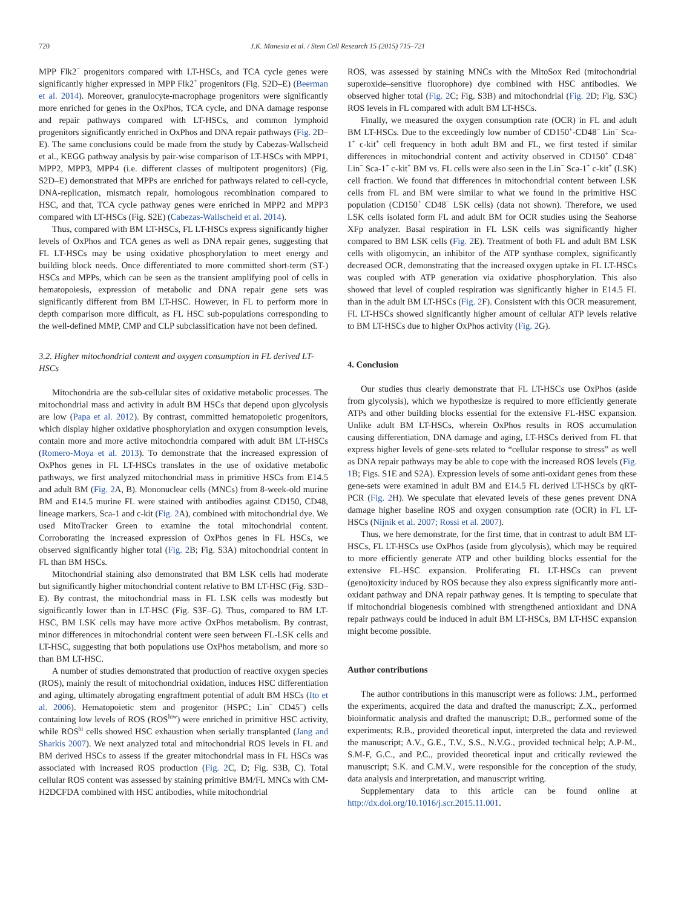720 J.K. Manesia et al. / Stem Cell Research 15 (2015) 715–721
MPP Flk2<sup>−</sup> progenitors compared with LT-HSCs, and TCA cycle genes were significantly higher expressed in MPP Flk2<sup>+</sup> progenitors (Fig. S2D–E) (Beerman et al. 2014). Moreover, granulocyte-macrophage progenitors were significantly more enriched for genes in the OxPhos, TCA cycle, and DNA damage response and repair pathways compared with LT-HSCs, and common lymphoid progenitors significantly enriched in OxPhos and DNA repair pathways (Fig. 2 D–E). The same conclusions could be made from the study by Cabezas-Wallscheid et al., KEGG pathway analysis by pair-wise comparison of LT-HSCs with MPP1, MPP2, MPP3, MPP4 (i.e. different classes of multipotent progenitors) (Fig. S2D–E) demonstrated that MPPs are enriched for pathways related to cell-cycle, DNA-replication, mismatch repair, homologous recombination compared to HSC, and that, TCA cycle pathway genes were enriched in MPP2 and MPP3 compared with LT-HSCs (Fig. S2E) (Cabezas-Wallscheid et al. 2014).
Thus, compared with BM LT-HSCs, FL LT-HSCs express significantly higher levels of OxPhos and TCA genes as well as DNA repair genes, suggesting that FL LT-HSCs may be using oxidative phosphorylation to meet energy and building block needs. Once differentiated to more committed short-term (ST-) HSCs and MPPs, which can be seen as the transient amplifying pool of cells in hematopoiesis, expression of metabolic and DNA repair gene sets was significantly different from BM LT-HSC. However, in FL to perform more in depth comparison more difficult, as FL HSC sub-populations corresponding to the well-defined MMP, CMP and CLP subclassification have not been defined.
3.2. Higher mitochondrial content and oxygen consumption in FL derived LT-HSCs
Mitochondria are the sub-cellular sites of oxidative metabolic processes. The mitochondrial mass and activity in adult BM HSCs that depend upon glycolysis are low (Papa et al. 2012). By contrast, committed hematopoietic progenitors, which display higher oxidative phosphorylation and oxygen consumption levels, contain more and more active mitochondria compared with adult BM LT-HSCs (Romero-Moya et al. 2013). To demonstrate that the increased expression of OxPhos genes in FL LT-HSCs translates in the use of oxidative metabolic pathways, we first analyzed mitochondrial mass in primitive HSCs from E14.5 and adult BM (Fig. 2 A, B). Mononuclear cells (MNCs) from 8-week-old murine BM and E14.5 murine FL were stained with antibodies against CD150, CD48, lineage markers, Sca-1 and c-kit (Fig. 2 A), combined with mitochondrial dye. We used MitoTracker Green to examine the total mitochondrial content. Corroborating the increased expression of OxPhos genes in FL HSCs, we observed significantly higher total (Fig. 2 B; Fig. S3A) mitochondrial content in FL than BM HSCs.
Mitochondrial staining also demonstrated that BM LSK cells had moderate but significantly higher mitochondrial content relative to BM LT-HSC (Fig. S3D–E). By contrast, the mitochondrial mass in FL LSK cells was modestly but significantly lower than in LT-HSC (Fig. S3F–G). Thus, compared to BM LT-HSC, BM LSK cells may have more active OxPhos metabolism. By contrast, minor differences in mitochondrial content were seen between FL-LSK cells and LT-HSC, suggesting that both populations use OxPhos metabolism, and more so than BM LT-HSC.
A number of studies demonstrated that production of reactive oxygen species (ROS), mainly the result of mitochondrial oxidation, induces HSC differentiation and aging, ultimately abrogating engraftment potential of adult BM HSCs (Ito et al. 2006). Hematopoietic stem and progenitor (HSPC; Lin<sup>−</sup> CD45<sup>−</sup>) cells containing low levels of ROS (ROS<sup>low</sup>) were enriched in primitive HSC activity, while ROS<sup>hi</sup> cells showed HSC exhaustion when serially transplanted (Jang and Sharkis 2007). We next analyzed total and mitochondrial ROS levels in FL and BM derived HSCs to assess if the greater mitochondrial mass in FL HSCs was associated with increased ROS production (Fig. 2 C, D; Fig. S3B, C). Total cellular ROS content was assessed by staining primitive BM/FL MNCs with CM-H2DCFDA combined with HSC antibodies, while mitochondrial
ROS, was assessed by staining MNCs with the MitoSox Red (mitochondrial superoxide–sensitive fluorophore) dye combined with HSC antibodies. We observed higher total (Fig. 2 C; Fig. S3B) and mitochondrial (Fig. 2 D; Fig. S3C) ROS levels in FL compared with adult BM LT-HSCs.
Finally, we measured the oxygen consumption rate (OCR) in FL and adult BM LT-HSCs. Due to the exceedingly low number of CD150<sup>+</sup>-CD48<sup>−</sup> Lin<sup>−</sup> Sca-1<sup>+</sup> c-kit<sup>+</sup> cell frequency in both adult BM and FL, we first tested if similar differences in mitochondrial content and activity observed in CD150<sup>+</sup> CD48<sup>−</sup> Lin<sup>−</sup> Sca-1<sup>+</sup> c-kit<sup>+</sup> BM vs. FL cells were also seen in the Lin<sup>−</sup> Sca-1<sup>+</sup> c-kit<sup>+</sup> (LSK) cell fraction. We found that differences in mitochondrial content between LSK cells from FL and BM were similar to what we found in the primitive HSC population (CD150<sup>+</sup> CD48<sup>−</sup> LSK cells) (data not shown). Therefore, we used LSK cells isolated form FL and adult BM for OCR studies using the Seahorse XFp analyzer. Basal respiration in FL LSK cells was significantly higher compared to BM LSK cells (Fig. 2 E). Treatment of both FL and adult BM LSK cells with oligomycin, an inhibitor of the ATP synthase complex, significantly decreased OCR, demonstrating that the increased oxygen uptake in FL LT-HSCs was coupled with ATP generation via oxidative phosphorylation. This also showed that level of coupled respiration was significantly higher in E14.5 FL than in the adult BM LT-HSCs (Fig. 2 F). Consistent with this OCR measurement, FL LT-HSCs showed significantly higher amount of cellular ATP levels relative to BM LT-HSCs due to higher OxPhos activity (Fig. 2 G).
4. Conclusion
Our studies thus clearly demonstrate that FL LT-HSCs use OxPhos (aside from glycolysis), which we hypothesize is required to more efficiently generate ATPs and other building blocks essential for the extensive FL-HSC expansion. Unlike adult BM LT-HSCs, wherein OxPhos results in ROS accumulation causing differentiation, DNA damage and aging, LT-HSCs derived from FL that express higher levels of gene-sets related to “cellular response to stress” as well as DNA repair pathways may be able to cope with the increased ROS levels (Fig. 1 B; Figs. S1E and S2A). Expression levels of some anti-oxidant genes from these gene-sets were examined in adult BM and E14.5 FL derived LT-HSCs by qRT-PCR (Fig. 2 H). We speculate that elevated levels of these genes prevent DNA damage higher baseline ROS and oxygen consumption rate (OCR) in FL LT-HSCs (Nijnik et al. 2007; Rossi et al. 2007).
Thus, we here demonstrate, for the first time, that in contrast to adult BM LT-HSCs, FL LT-HSCs use OxPhos (aside from glycolysis), which may be required to more efficiently generate ATP and other building blocks essential for the extensive FL-HSC expansion. Proliferating FL LT-HSCs can prevent (geno)toxicity induced by ROS because they also express significantly more anti-oxidant pathway and DNA repair pathway genes. It is tempting to speculate that if mitochondrial biogenesis combined with strengthened antioxidant and DNA repair pathways could be induced in adult BM LT-HSCs, BM LT-HSC expansion might become possible.
Author contributions
The author contributions in this manuscript were as follows: J.M., performed the experiments, acquired the data and drafted the manuscript; Z.X., performed bioinformatic analysis and drafted the manuscript; D.B., performed some of the experiments; R.B., provided theoretical input, interpreted the data and reviewed the manuscript; A.V., G.E., T.V., S.S., N.V.G., provided technical help; A.P-M., S.M-F, G.C., and P.C., provided theoretical input and critically reviewed the manuscript; S.K. and C.M.V., were responsible for the conception of the study, data analysis and interpretation, and manuscript writing.
Supplementary data to this article can be found online at http://dx.doi.org/10.1016/j.scr.2015.11.001.